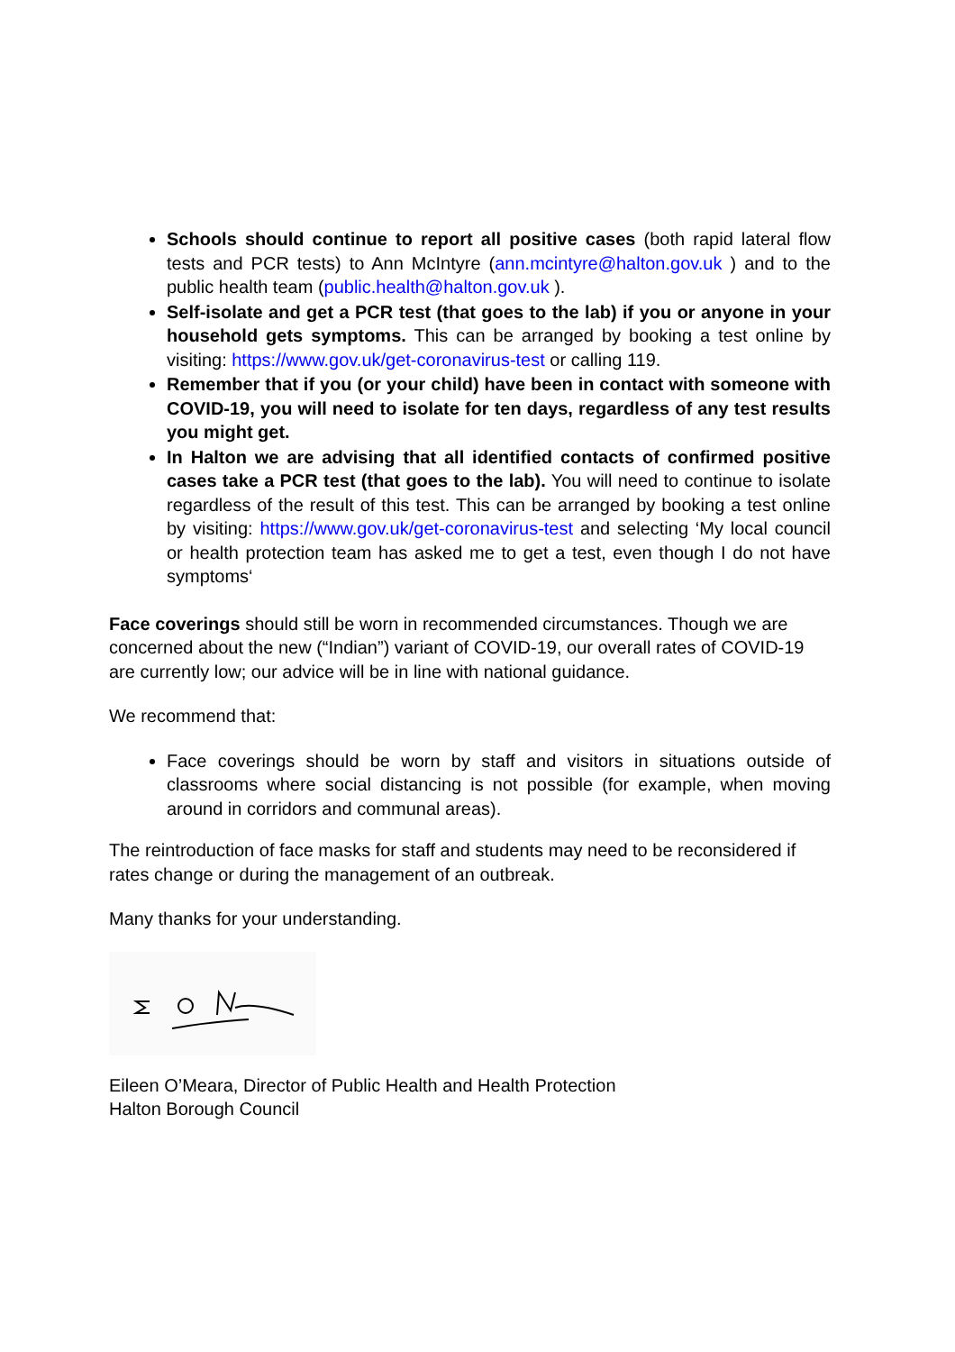Schools should continue to report all positive cases (both rapid lateral flow tests and PCR tests) to Ann McIntyre (ann.mcintyre@halton.gov.uk ) and to the public health team (public.health@halton.gov.uk ).
Self-isolate and get a PCR test (that goes to the lab) if you or anyone in your household gets symptoms. This can be arranged by booking a test online by visiting: https://www.gov.uk/get-coronavirus-test or calling 119.
Remember that if you (or your child) have been in contact with someone with COVID-19, you will need to isolate for ten days, regardless of any test results you might get.
In Halton we are advising that all identified contacts of confirmed positive cases take a PCR test (that goes to the lab). You will need to continue to isolate regardless of the result of this test. This can be arranged by booking a test online by visiting: https://www.gov.uk/get-coronavirus-test and selecting ‘My local council or health protection team has asked me to get a test, even though I do not have symptoms‘
Face coverings should still be worn in recommended circumstances. Though we are concerned about the new (“Indian”) variant of COVID-19, our overall rates of COVID-19 are currently low; our advice will be in line with national guidance.
We recommend that:
Face coverings should be worn by staff and visitors in situations outside of classrooms where social distancing is not possible (for example, when moving around in corridors and communal areas).
The reintroduction of face masks for staff and students may need to be reconsidered if rates change or during the management of an outbreak.
Many thanks for your understanding.
Eileen O’Meara, Director of Public Health and Health Protection
Halton Borough Council